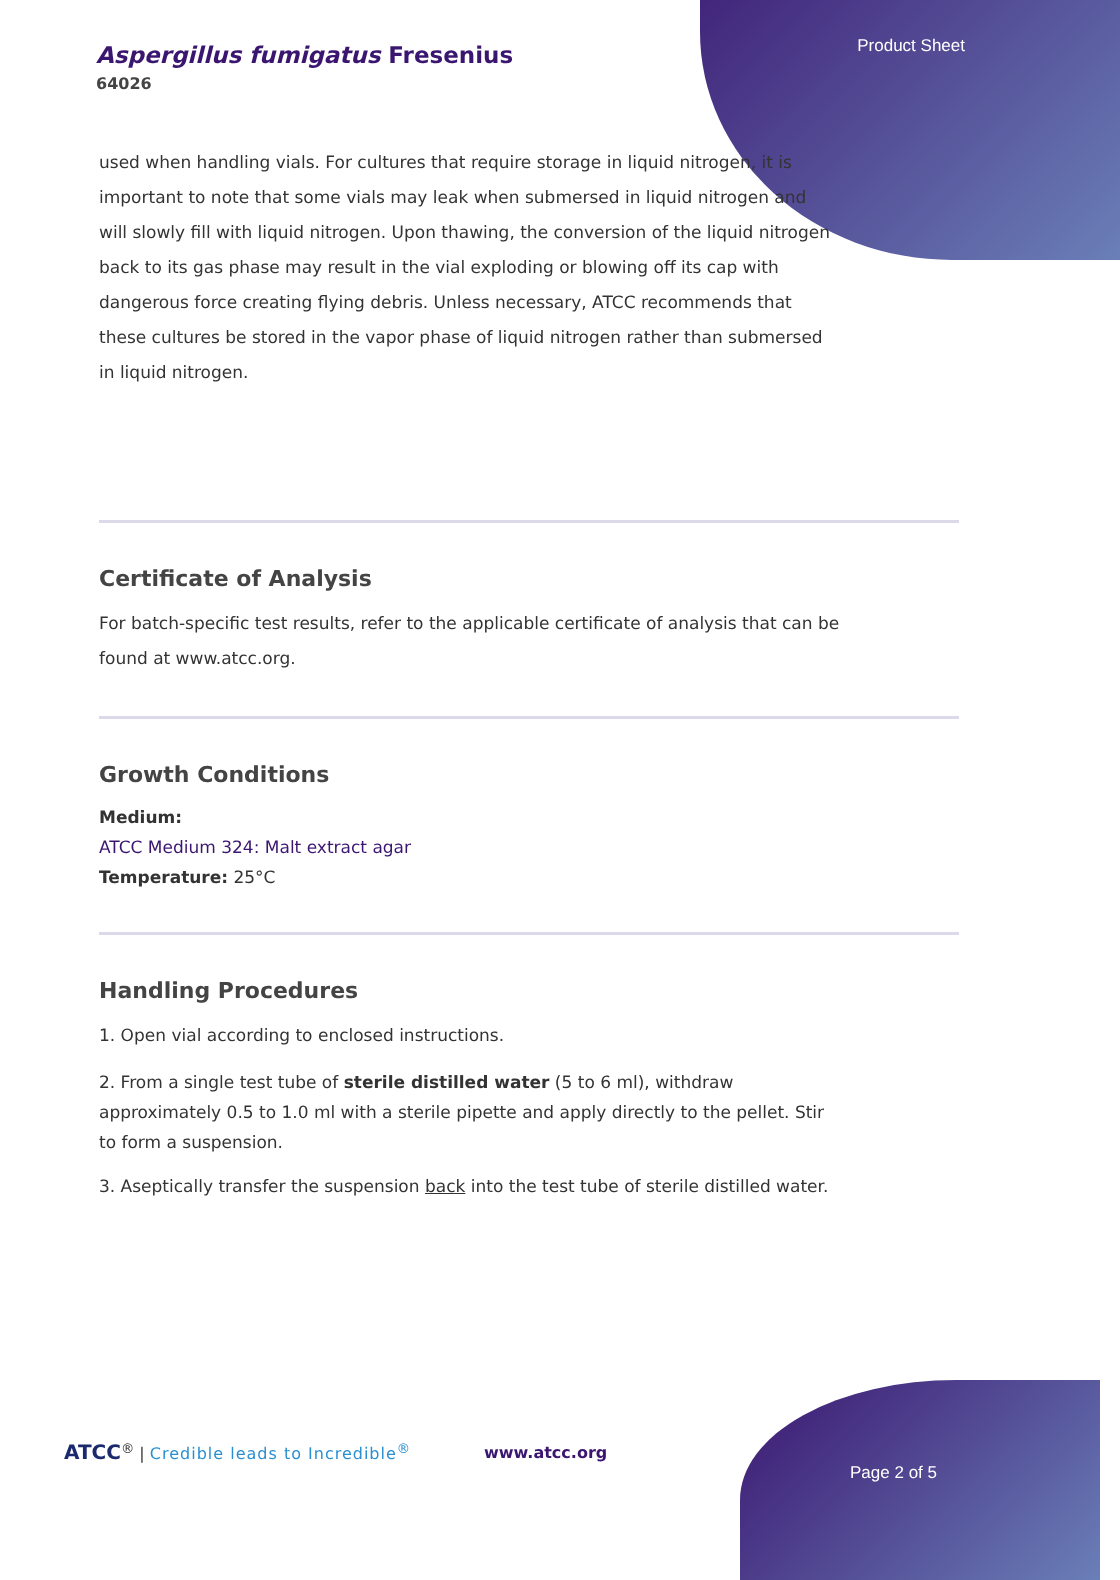Product Sheet
Aspergillus fumigatus Fresenius
64026
used when handling vials. For cultures that require storage in liquid nitrogen, it is important to note that some vials may leak when submersed in liquid nitrogen and will slowly fill with liquid nitrogen. Upon thawing, the conversion of the liquid nitrogen back to its gas phase may result in the vial exploding or blowing off its cap with dangerous force creating flying debris. Unless necessary, ATCC recommends that these cultures be stored in the vapor phase of liquid nitrogen rather than submersed in liquid nitrogen.
Certificate of Analysis
For batch-specific test results, refer to the applicable certificate of analysis that can be found at www.atcc.org.
Growth Conditions
Medium:
ATCC Medium 324: Malt extract agar
Temperature: 25°C
Handling Procedures
1. Open vial according to enclosed instructions.
2. From a single test tube of sterile distilled water (5 to 6 ml), withdraw approximately 0.5 to 1.0 ml with a sterile pipette and apply directly to the pellet. Stir to form a suspension.
3. Aseptically transfer the suspension back into the test tube of sterile distilled water.
ATCC<sup>®</sup> | Credible leads to Incredible<sup>®</sup>
www.atcc.org
Page 2 of 5